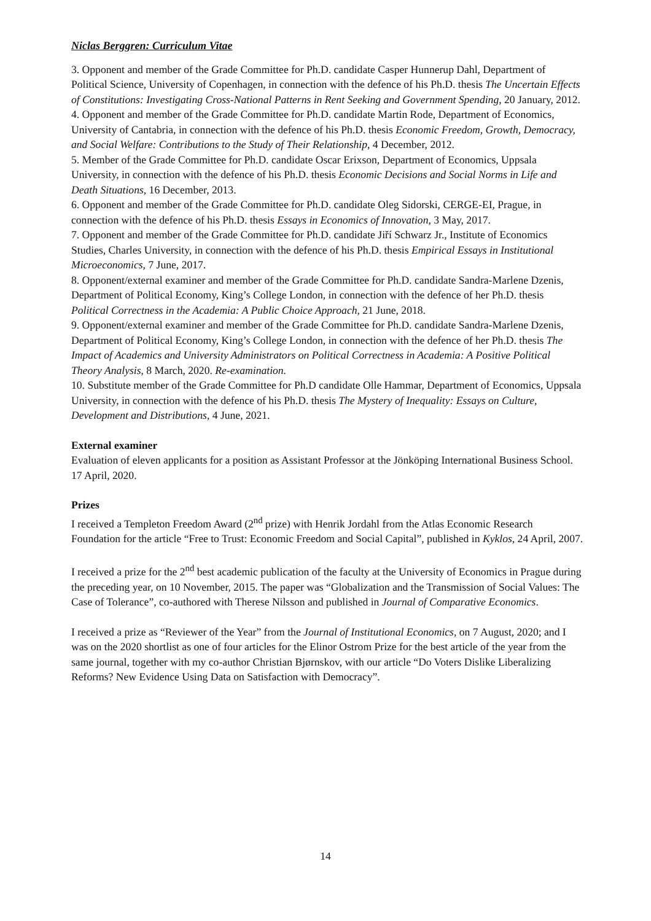Niclas Berggren: Curriculum Vitae
3. Opponent and member of the Grade Committee for Ph.D. candidate Casper Hunnerup Dahl, Department of Political Science, University of Copenhagen, in connection with the defence of his Ph.D. thesis The Uncertain Effects of Constitutions: Investigating Cross-National Patterns in Rent Seeking and Government Spending, 20 January, 2012.
4. Opponent and member of the Grade Committee for Ph.D. candidate Martin Rode, Department of Economics, University of Cantabria, in connection with the defence of his Ph.D. thesis Economic Freedom, Growth, Democracy, and Social Welfare: Contributions to the Study of Their Relationship, 4 December, 2012.
5. Member of the Grade Committee for Ph.D. candidate Oscar Erixson, Department of Economics, Uppsala University, in connection with the defence of his Ph.D. thesis Economic Decisions and Social Norms in Life and Death Situations, 16 December, 2013.
6. Opponent and member of the Grade Committee for Ph.D. candidate Oleg Sidorski, CERGE-EI, Prague, in connection with the defence of his Ph.D. thesis Essays in Economics of Innovation, 3 May, 2017.
7. Opponent and member of the Grade Committee for Ph.D. candidate Jiří Schwarz Jr., Institute of Economics Studies, Charles University, in connection with the defence of his Ph.D. thesis Empirical Essays in Institutional Microeconomics, 7 June, 2017.
8. Opponent/external examiner and member of the Grade Committee for Ph.D. candidate Sandra-Marlene Dzenis, Department of Political Economy, King’s College London, in connection with the defence of her Ph.D. thesis Political Correctness in the Academia: A Public Choice Approach, 21 June, 2018.
9. Opponent/external examiner and member of the Grade Committee for Ph.D. candidate Sandra-Marlene Dzenis, Department of Political Economy, King’s College London, in connection with the defence of her Ph.D. thesis The Impact of Academics and University Administrators on Political Correctness in Academia: A Positive Political Theory Analysis, 8 March, 2020. Re-examination.
10. Substitute member of the Grade Committee for Ph.D candidate Olle Hammar, Department of Economics, Uppsala University, in connection with the defence of his Ph.D. thesis The Mystery of Inequality: Essays on Culture, Development and Distributions, 4 June, 2021.
External examiner
Evaluation of eleven applicants for a position as Assistant Professor at the Jönköping International Business School. 17 April, 2020.
Prizes
I received a Templeton Freedom Award (2<sup>nd</sup> prize) with Henrik Jordahl from the Atlas Economic Research Foundation for the article “Free to Trust: Economic Freedom and Social Capital”, published in Kyklos, 24 April, 2007.
I received a prize for the 2<sup>nd</sup> best academic publication of the faculty at the University of Economics in Prague during the preceding year, on 10 November, 2015. The paper was “Globalization and the Transmission of Social Values: The Case of Tolerance”, co-authored with Therese Nilsson and published in Journal of Comparative Economics.
I received a prize as “Reviewer of the Year” from the Journal of Institutional Economics, on 7 August, 2020; and I was on the 2020 shortlist as one of four articles for the Elinor Ostrom Prize for the best article of the year from the same journal, together with my co-author Christian Bjørnskov, with our article “Do Voters Dislike Liberalizing Reforms? New Evidence Using Data on Satisfaction with Democracy”.
14